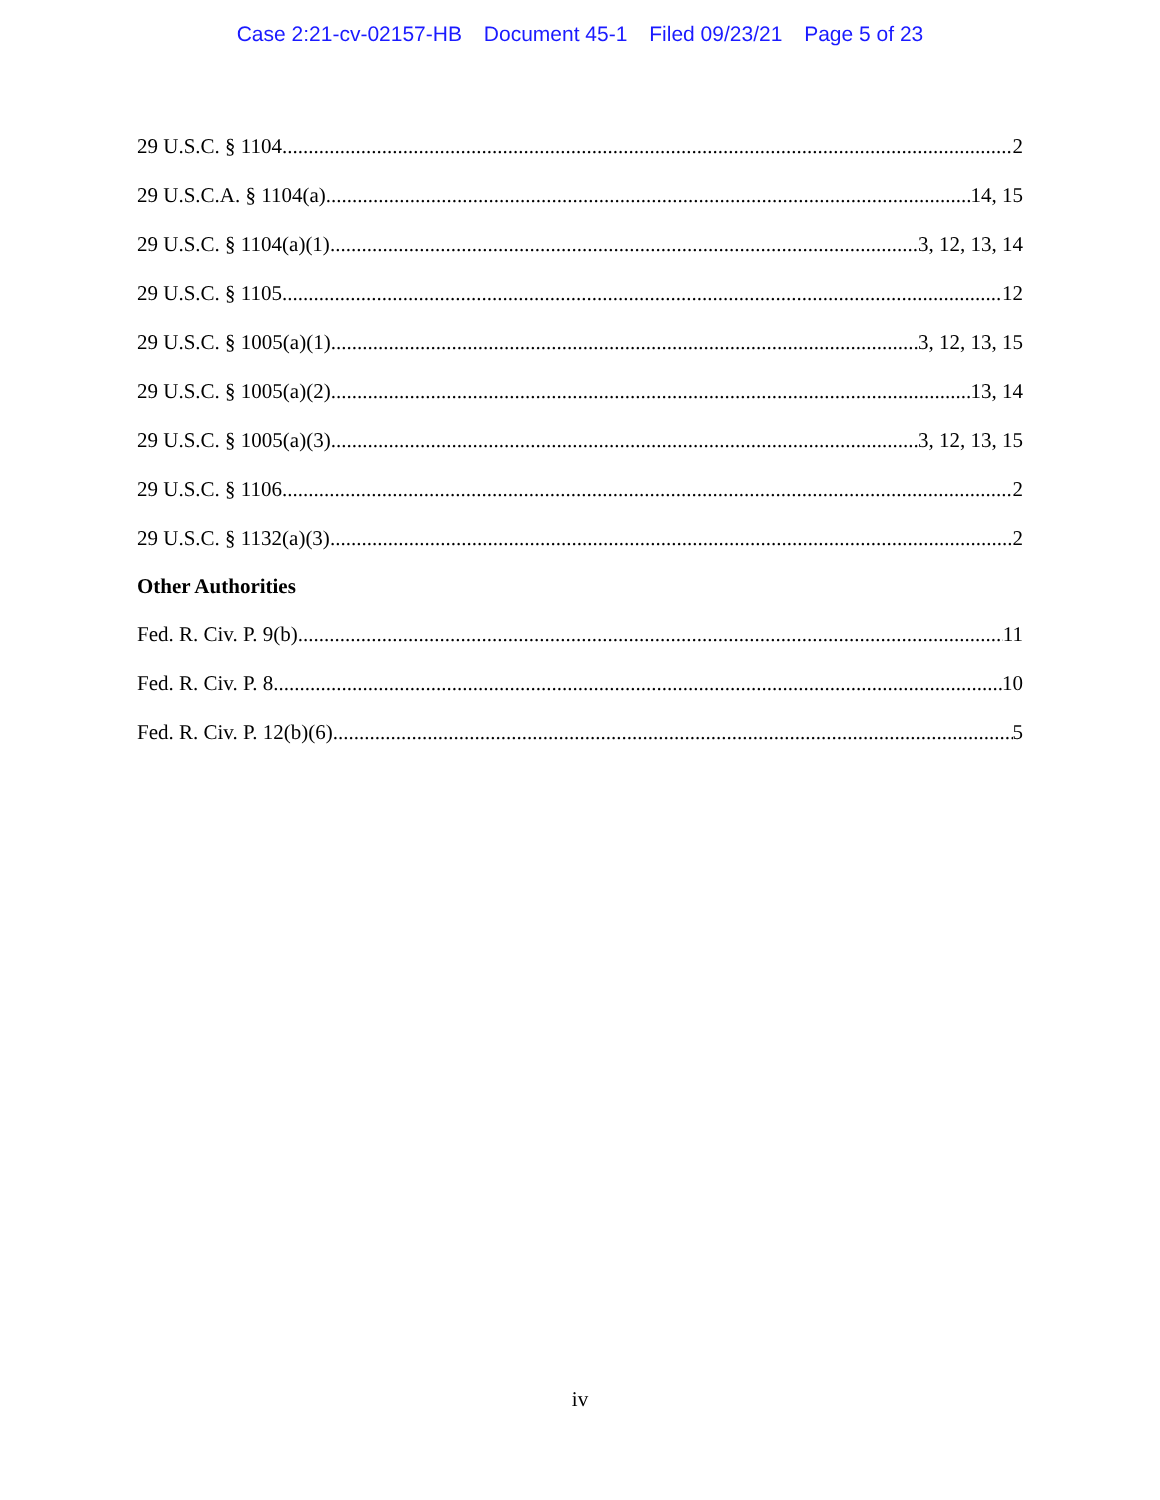Case 2:21-cv-02157-HB Document 45-1 Filed 09/23/21 Page 5 of 23
29 U.S.C. § 1104 2
29 U.S.C.A. § 1104(a) 14, 15
29 U.S.C. § 1104(a)(1) 3, 12, 13, 14
29 U.S.C. § 1105 12
29 U.S.C. § 1005(a)(1) 3, 12, 13, 15
29 U.S.C. § 1005(a)(2) 13, 14
29 U.S.C. § 1005(a)(3) 3, 12, 13, 15
29 U.S.C. § 1106 2
29 U.S.C. § 1132(a)(3) 2
Other Authorities
Fed. R. Civ. P. 9(b) 11
Fed. R. Civ. P. 8 10
Fed. R. Civ. P. 12(b)(6) 5
iv